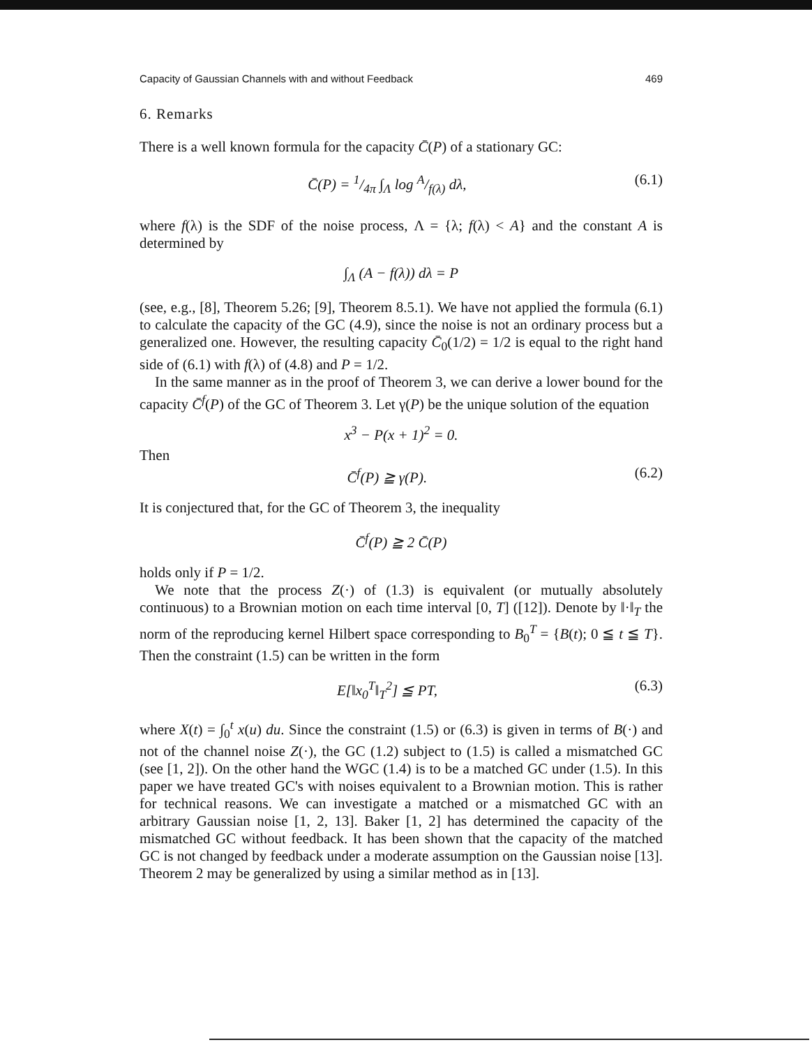Capacity of Gaussian Channels with and without Feedback 469
6. Remarks
There is a well known formula for the capacity C̄(P) of a stationary GC:
C̄(P) = 1/4π ∫<sub>Λ</sub> log A/f(λ) dλ, (6.1)
where f(λ) is the SDF of the noise process, Λ = {λ; f(λ) < A} and the constant A is determined by
∫<sub>Λ</sub> (A − f(λ)) dλ = P
(see, e.g., [8], Theorem 5.26; [9], Theorem 8.5.1). We have not applied the formula (6.1) to calculate the capacity of the GC (4.9), since the noise is not an ordinary process but a generalized one. However, the resulting capacity C̄<sub>0</sub>(1/2) = 1/2 is equal to the right hand side of (6.1) with f(λ) of (4.8) and P = 1/2.
In the same manner as in the proof of Theorem 3, we can derive a lower bound for the capacity C̄<sup>f</sup>(P) of the GC of Theorem 3. Let γ(P) be the unique solution of the equation
x<sup>3</sup> − P(x + 1)<sup>2</sup> = 0.
Then
C̄<sup>f</sup>(P) ≧ γ(P). (6.2)
It is conjectured that, for the GC of Theorem 3, the inequality
C̄<sup>f</sup>(P) ≧ 2 C̄(P)
holds only if P = 1/2.
We note that the process Z(·) of (1.3) is equivalent (or mutually absolutely continuous) to a Brownian motion on each time interval [0, T] ([12]). Denote by ‖·‖<sub>T</sub> the norm of the reproducing kernel Hilbert space corresponding to B<sub>0</sub><sup>T</sup> = {B(t); 0 ≦ t ≦ T}. Then the constraint (1.5) can be written in the form
E[‖x<sub>0</sub><sup>T</sup>‖<sub>T</sub><sup>2</sup>] ≦ PT, (6.3)
where X(t) = ∫<sub>0</sub><sup>t</sup> x(u) du. Since the constraint (1.5) or (6.3) is given in terms of B(·) and not of the channel noise Z(·), the GC (1.2) subject to (1.5) is called a mismatched GC (see [1, 2]). On the other hand the WGC (1.4) is to be a matched GC under (1.5). In this paper we have treated GC's with noises equivalent to a Brownian motion. This is rather for technical reasons. We can investigate a matched or a mismatched GC with an arbitrary Gaussian noise [1, 2, 13]. Baker [1, 2] has determined the capacity of the mismatched GC without feedback. It has been shown that the capacity of the matched GC is not changed by feedback under a moderate assumption on the Gaussian noise [13]. Theorem 2 may be generalized by using a similar method as in [13].